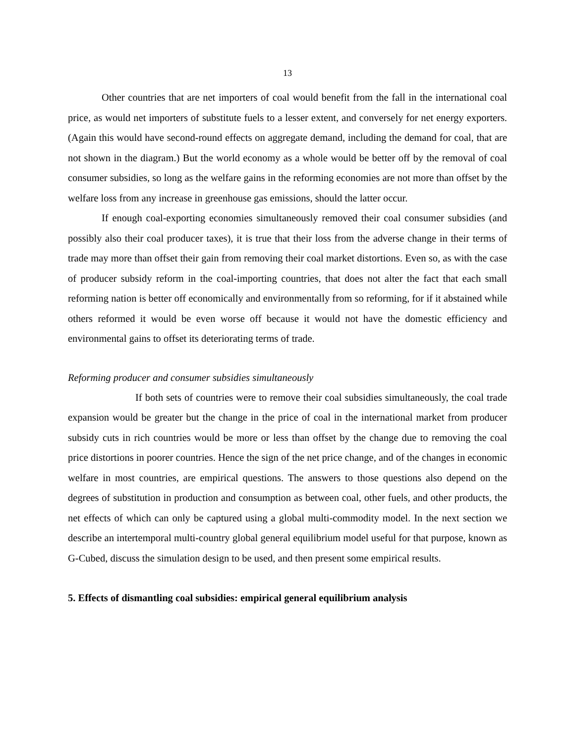13
Other countries that are net importers of coal would benefit from the fall in the international coal price, as would net importers of substitute fuels to a lesser extent, and conversely for net energy exporters. (Again this would have second-round effects on aggregate demand, including the demand for coal, that are not shown in the diagram.) But the world economy as a whole would be better off by the removal of coal consumer subsidies, so long as the welfare gains in the reforming economies are not more than offset by the welfare loss from any increase in greenhouse gas emissions, should the latter occur.
If enough coal-exporting economies simultaneously removed their coal consumer subsidies (and possibly also their coal producer taxes), it is true that their loss from the adverse change in their terms of trade may more than offset their gain from removing their coal market distortions. Even so, as with the case of producer subsidy reform in the coal-importing countries, that does not alter the fact that each small reforming nation is better off economically and environmentally from so reforming, for if it abstained while others reformed it would be even worse off because it would not have the domestic efficiency and environmental gains to offset its deteriorating terms of trade.
Reforming producer and consumer subsidies simultaneously
If both sets of countries were to remove their coal subsidies simultaneously, the coal trade expansion would be greater but the change in the price of coal in the international market from producer subsidy cuts in rich countries would be more or less than offset by the change due to removing the coal price distortions in poorer countries. Hence the sign of the net price change, and of the changes in economic welfare in most countries, are empirical questions. The answers to those questions also depend on the degrees of substitution in production and consumption as between coal, other fuels, and other products, the net effects of which can only be captured using a global multi-commodity model. In the next section we describe an intertemporal multi-country global general equilibrium model useful for that purpose, known as G-Cubed, discuss the simulation design to be used, and then present some empirical results.
5. Effects of dismantling coal subsidies: empirical general equilibrium analysis